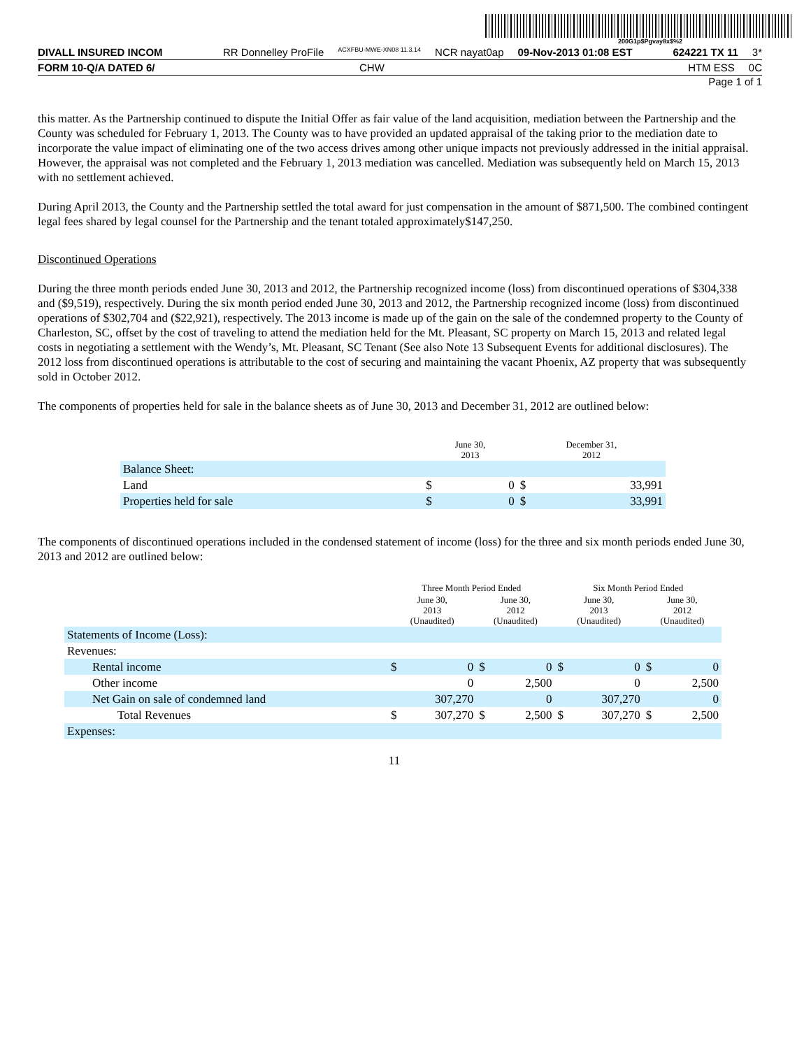200G1p$Pgvay8x$%2
DIVALL INSURED INCOM RR Donnelley ProFile ACXFBU-MWE-XN08 11.3.14 NCR nayat0ap 09-Nov-2013 01:08 EST 624221 TX 11 3*
FORM 10-Q/A DATED 6/ CHW HTM ESS 0C
Page 1 of 1
this matter. As the Partnership continued to dispute the Initial Offer as fair value of the land acquisition, mediation between the Partnership and the County was scheduled for February 1, 2013. The County was to have provided an updated appraisal of the taking prior to the mediation date to incorporate the value impact of eliminating one of the two access drives among other unique impacts not previously addressed in the initial appraisal. However, the appraisal was not completed and the February 1, 2013 mediation was cancelled. Mediation was subsequently held on March 15, 2013 with no settlement achieved.
During April 2013, the County and the Partnership settled the total award for just compensation in the amount of $871,500. The combined contingent legal fees shared by legal counsel for the Partnership and the tenant totaled approximately$147,250.
Discontinued Operations
During the three month periods ended June 30, 2013 and 2012, the Partnership recognized income (loss) from discontinued operations of $304,338 and ($9,519), respectively. During the six month period ended June 30, 2013 and 2012, the Partnership recognized income (loss) from discontinued operations of $302,704 and ($22,921), respectively. The 2013 income is made up of the gain on the sale of the condemned property to the County of Charleston, SC, offset by the cost of traveling to attend the mediation held for the Mt. Pleasant, SC property on March 15, 2013 and related legal costs in negotiating a settlement with the Wendy’s, Mt. Pleasant, SC Tenant (See also Note 13 Subsequent Events for additional disclosures). The 2012 loss from discontinued operations is attributable to the cost of securing and maintaining the vacant Phoenix, AZ property that was subsequently sold in October 2012.
The components of properties held for sale in the balance sheets as of June 30, 2013 and December 31, 2012 are outlined below:
| | June 30, 2013 | | December 31, 2012 | |
| --- | --- | --- | --- | --- |
| Balance Sheet: | | | | |
| Land | $ | 0 | $ | 33,991 |
| Properties held for sale | $ | 0 | $ | 33,991 |
The components of discontinued operations included in the condensed statement of income (loss) for the three and six month periods ended June 30, 2013 and 2012 are outlined below:
| | Three Month Period Ended | | | | Six Month Period Ended | | | |
| --- | --- | --- | --- | --- | --- | --- | --- | --- |
| | June 30, 2013 (Unaudited) | | June 30, 2012 (Unaudited) | | June 30, 2013 (Unaudited) | | June 30, 2012 (Unaudited) | |
| Statements of Income (Loss): | | | | | | | | |
| Revenues: | | | | | | | | |
| Rental income | $ | 0 | $ | 0 | $ | 0 | $ | 0 |
| Other income | | 0 | | 2,500 | | 0 | | 2,500 |
| Net Gain on sale of condemned land | | 307,270 | | 0 | | 307,270 | | 0 |
| Total Revenues | $ | 307,270 | $ | 2,500 | $ | 307,270 | $ | 2,500 |
| Expenses: | | | | | | | | |
11